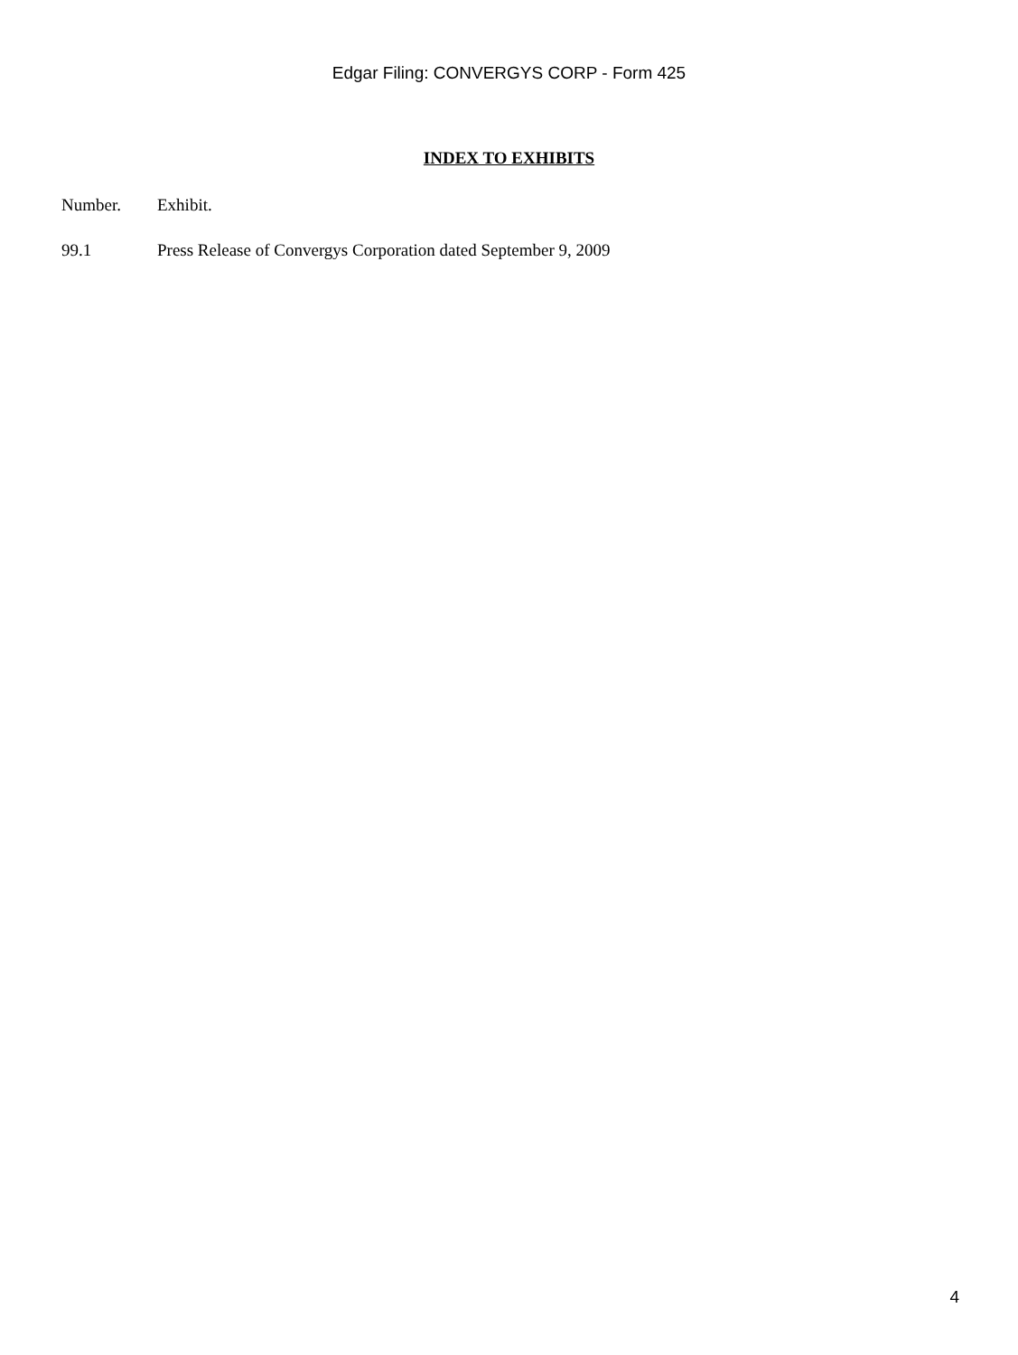Edgar Filing: CONVERGYS CORP - Form 425
INDEX TO EXHIBITS
Number. Exhibit.
99.1 Press Release of Convergys Corporation dated September 9, 2009
4